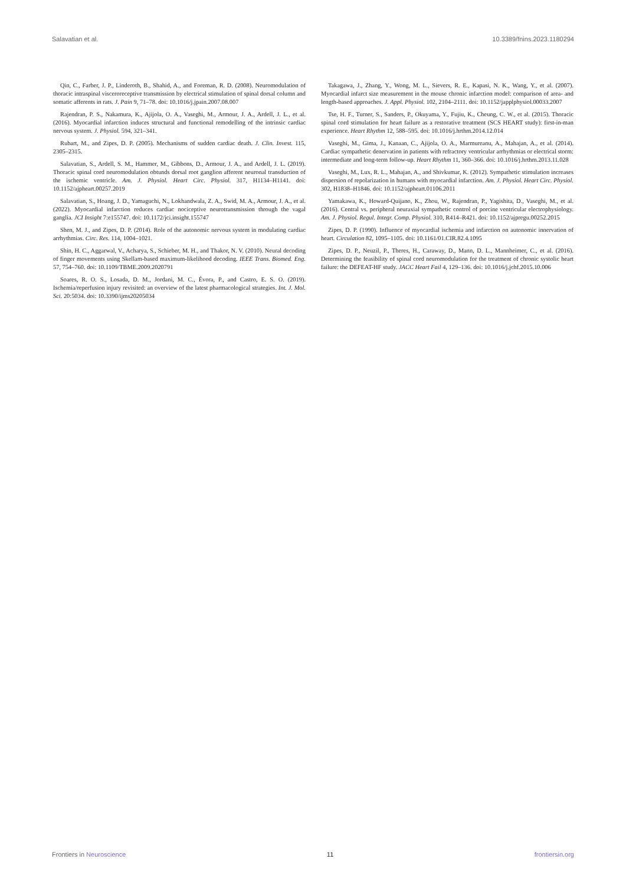Salavatian et al. 10.3389/fnins.2023.1180294
Qin, C., Farber, J. P., Linderoth, B., Shahid, A., and Foreman, R. D. (2008). Neuromodulation of thoracic intraspinal visceroreceptive transmission by electrical stimulation of spinal dorsal column and somatic afferents in rats. J. Pain 9, 71–78. doi: 10.1016/j.jpain.2007.08.007
Rajendran, P. S., Nakamura, K., Ajijola, O. A., Vaseghi, M., Armour, J. A., Ardell, J. L., et al. (2016). Myocardial infarction induces structural and functional remodelling of the intrinsic cardiac nervous system. J. Physiol. 594, 321–341.
Rubart, M., and Zipes, D. P. (2005). Mechanisms of sudden cardiac death. J. Clin. Invest. 115, 2305–2315.
Salavatian, S., Ardell, S. M., Hammer, M., Gibbons, D., Armour, J. A., and Ardell, J. L. (2019). Thoracic spinal cord neuromodulation obtunds dorsal root ganglion afferent neuronal transduction of the ischemic ventricle. Am. J. Physiol. Heart Circ. Physiol. 317, H1134–H1141. doi: 10.1152/ajpheart.00257.2019
Salavatian, S., Hoang, J. D., Yamaguchi, N., Lokhandwala, Z. A., Swid, M. A., Armour, J. A., et al. (2022). Myocardial infarction reduces cardiac nociceptive neurotransmission through the vagal ganglia. JCI Insight 7:e155747. doi: 10.1172/jci.insight.155747
Shen, M. J., and Zipes, D. P. (2014). Role of the autonomic nervous system in modulating cardiac arrhythmias. Circ. Res. 114, 1004–1021.
Shin, H. C., Aggarwal, V., Acharya, S., Schieber, M. H., and Thakor, N. V. (2010). Neural decoding of finger movements using Skellam-based maximum-likelihood decoding. IEEE Trans. Biomed. Eng. 57, 754–760. doi: 10.1109/TBME.2009.2020791
Soares, R. O. S., Losada, D. M., Jordani, M. C., Évora, P., and Castro, E. S. O. (2019). Ischemia/reperfusion injury revisited: an overview of the latest pharmacological strategies. Int. J. Mol. Sci. 20:5034. doi: 10.3390/ijms20205034
Takagawa, J., Zhang, Y., Wong, M. L., Sievers, R. E., Kapasi, N. K., Wang, Y., et al. (2007). Myocardial infarct size measurement in the mouse chronic infarction model: comparison of area- and length-based approaches. J. Appl. Physiol. 102, 2104–2111. doi: 10.1152/japplphysiol.00033.2007
Tse, H. F., Turner, S., Sanders, P., Okuyama, Y., Fujiu, K., Cheung, C. W., et al. (2015). Thoracic spinal cord stimulation for heart failure as a restorative treatment (SCS HEART study): first-in-man experience. Heart Rhythm 12, 588–595. doi: 10.1016/j.hrthm.2014.12.014
Vaseghi, M., Gima, J., Kanaan, C., Ajijola, O. A., Marmureanu, A., Mahajan, A., et al. (2014). Cardiac sympathetic denervation in patients with refractory ventricular arrhythmias or electrical storm: intermediate and long-term follow-up. Heart Rhythm 11, 360–366. doi: 10.1016/j.hrthm.2013.11.028
Vaseghi, M., Lux, R. L., Mahajan, A., and Shivkumar, K. (2012). Sympathetic stimulation increases dispersion of repolarization in humans with myocardial infarction. Am. J. Physiol. Heart Circ. Physiol. 302, H1838–H1846. doi: 10.1152/ajpheart.01106.2011
Yamakawa, K., Howard-Quijano, K., Zhou, W., Rajendran, P., Yagishita, D., Vaseghi, M., et al. (2016). Central vs. peripheral neuraxial sympathetic control of porcine ventricular electrophysiology. Am. J. Physiol. Regul. Integr. Comp. Physiol. 310, R414–R421. doi: 10.1152/ajpregu.00252.2015
Zipes, D. P. (1990). Influence of myocardial ischemia and infarction on autonomic innervation of heart. Circulation 82, 1095–1105. doi: 10.1161/01.CIR.82.4.1095
Zipes, D. P., Neuzil, P., Theres, H., Caraway, D., Mann, D. L., Mannheimer, C., et al. (2016). Determining the feasibility of spinal cord neuromodulation for the treatment of chronic systolic heart failure: the DEFEAT-HF study. JACC Heart Fail 4, 129–136. doi: 10.1016/j.jchf.2015.10.006
Frontiers in Neuroscience 11 frontiersin.org